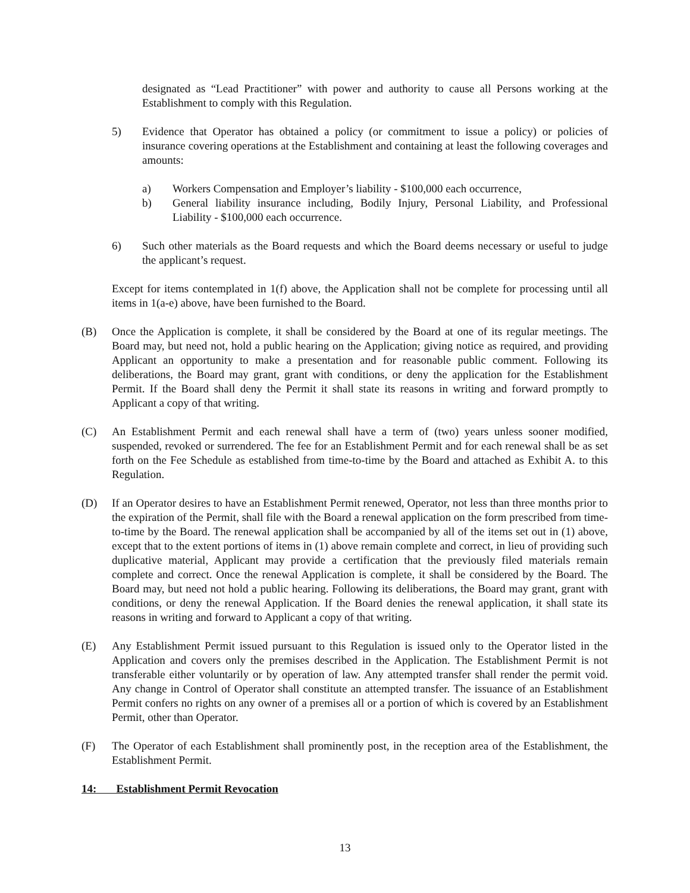designated as “Lead Practitioner” with power and authority to cause all Persons working at the Establishment to comply with this Regulation.
5) Evidence that Operator has obtained a policy (or commitment to issue a policy) or policies of insurance covering operations at the Establishment and containing at least the following coverages and amounts:
a) Workers Compensation and Employer’s liability - $100,000 each occurrence,
b) General liability insurance including, Bodily Injury, Personal Liability, and Professional Liability - $100,000 each occurrence.
6) Such other materials as the Board requests and which the Board deems necessary or useful to judge the applicant’s request.
Except for items contemplated in 1(f) above, the Application shall not be complete for processing until all items in 1(a-e) above, have been furnished to the Board.
(B) Once the Application is complete, it shall be considered by the Board at one of its regular meetings. The Board may, but need not, hold a public hearing on the Application; giving notice as required, and providing Applicant an opportunity to make a presentation and for reasonable public comment. Following its deliberations, the Board may grant, grant with conditions, or deny the application for the Establishment Permit. If the Board shall deny the Permit it shall state its reasons in writing and forward promptly to Applicant a copy of that writing.
(C) An Establishment Permit and each renewal shall have a term of (two) years unless sooner modified, suspended, revoked or surrendered. The fee for an Establishment Permit and for each renewal shall be as set forth on the Fee Schedule as established from time-to-time by the Board and attached as Exhibit A. to this Regulation.
(D) If an Operator desires to have an Establishment Permit renewed, Operator, not less than three months prior to the expiration of the Permit, shall file with the Board a renewal application on the form prescribed from time-to-time by the Board. The renewal application shall be accompanied by all of the items set out in (1) above, except that to the extent portions of items in (1) above remain complete and correct, in lieu of providing such duplicative material, Applicant may provide a certification that the previously filed materials remain complete and correct. Once the renewal Application is complete, it shall be considered by the Board. The Board may, but need not hold a public hearing. Following its deliberations, the Board may grant, grant with conditions, or deny the renewal Application. If the Board denies the renewal application, it shall state its reasons in writing and forward to Applicant a copy of that writing.
(E) Any Establishment Permit issued pursuant to this Regulation is issued only to the Operator listed in the Application and covers only the premises described in the Application. The Establishment Permit is not transferable either voluntarily or by operation of law. Any attempted transfer shall render the permit void. Any change in Control of Operator shall constitute an attempted transfer. The issuance of an Establishment Permit confers no rights on any owner of a premises all or a portion of which is covered by an Establishment Permit, other than Operator.
(F) The Operator of each Establishment shall prominently post, in the reception area of the Establishment, the Establishment Permit.
14: Establishment Permit Revocation
13